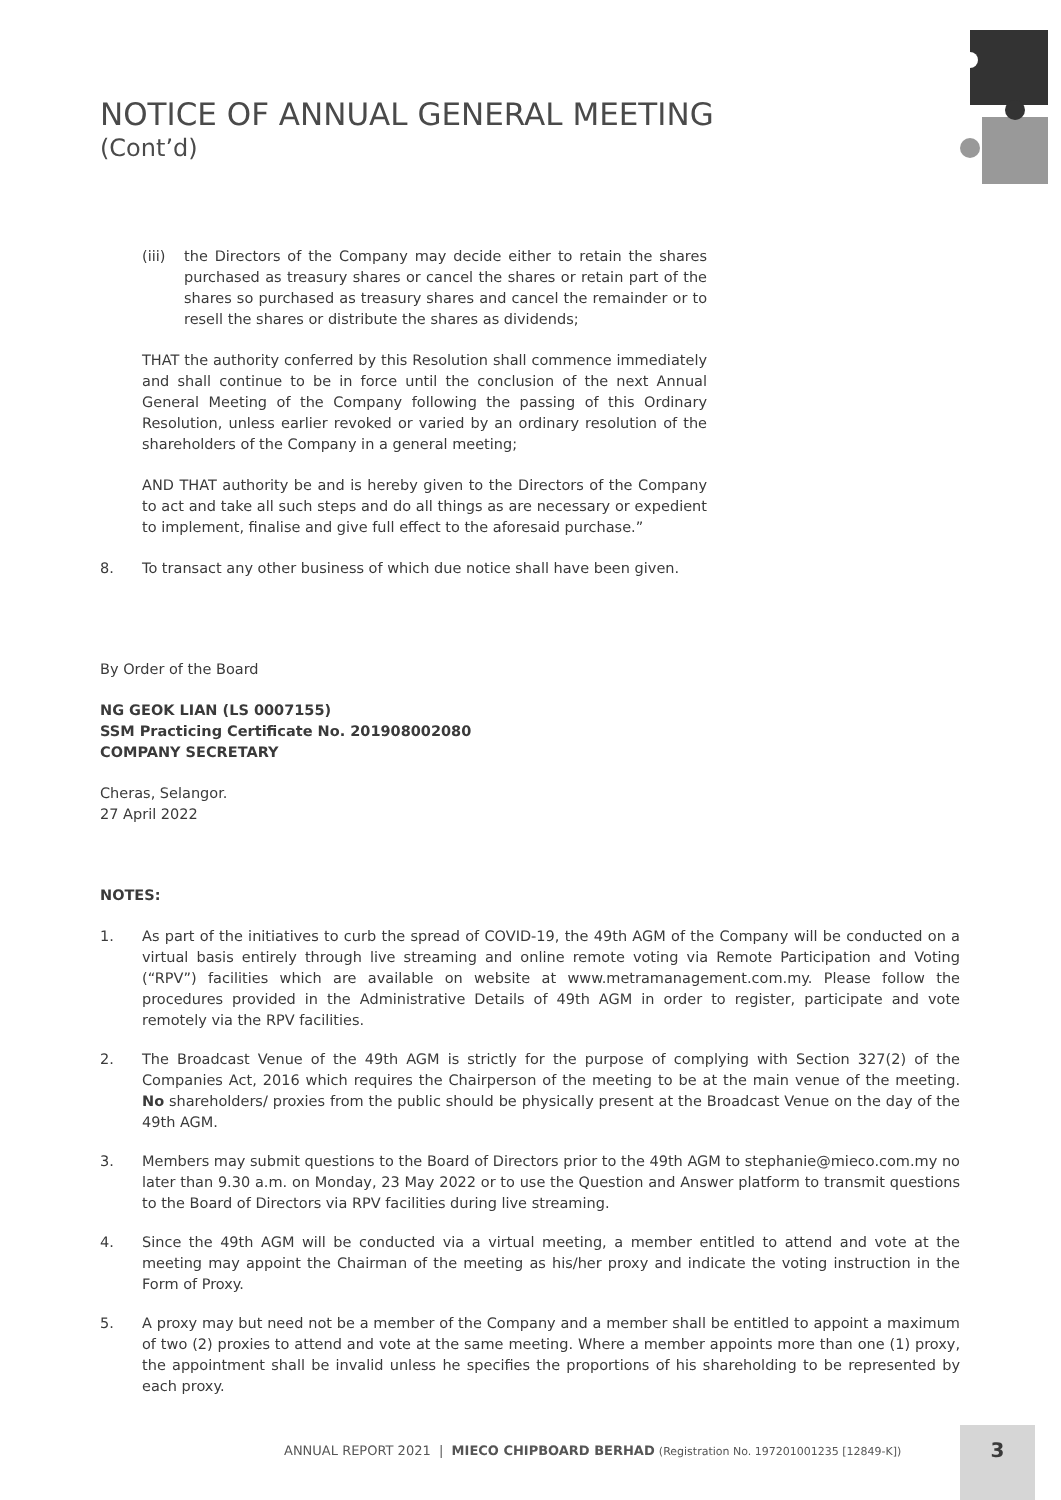NOTICE OF ANNUAL GENERAL MEETING
(Cont’d)
(iii)
the Directors of the Company may decide either to retain the shares purchased as treasury shares or cancel the shares or retain part of the shares so purchased as treasury shares and cancel the remainder or to resell the shares or distribute the shares as dividends;
THAT the authority conferred by this Resolution shall commence immediately and shall continue to be in force until the conclusion of the next Annual General Meeting of the Company following the passing of this Ordinary Resolution, unless earlier revoked or varied by an ordinary resolution of the shareholders of the Company in a general meeting;
AND THAT authority be and is hereby given to the Directors of the Company to act and take all such steps and do all things as are necessary or expedient to implement, finalise and give full effect to the aforesaid purchase.”
8. To transact any other business of which due notice shall have been given.
By Order of the Board
NG GEOK LIAN (LS 0007155)
SSM Practicing Certificate No. 201908002080
COMPANY SECRETARY
Cheras, Selangor.
27 April 2022
NOTES:
1. As part of the initiatives to curb the spread of COVID-19, the 49th AGM of the Company will be conducted on a virtual basis entirely through live streaming and online remote voting via Remote Participation and Voting (“RPV”) facilities which are available on website at www.metramanagement.com.my. Please follow the procedures provided in the Administrative Details of 49th AGM in order to register, participate and vote remotely via the RPV facilities.
2. The Broadcast Venue of the 49th AGM is strictly for the purpose of complying with Section 327(2) of the Companies Act, 2016 which requires the Chairperson of the meeting to be at the main venue of the meeting. No shareholders/ proxies from the public should be physically present at the Broadcast Venue on the day of the 49th AGM.
3. Members may submit questions to the Board of Directors prior to the 49th AGM to stephanie@mieco.com.my no later than 9.30 a.m. on Monday, 23 May 2022 or to use the Question and Answer platform to transmit questions to the Board of Directors via RPV facilities during live streaming.
4. Since the 49th AGM will be conducted via a virtual meeting, a member entitled to attend and vote at the meeting may appoint the Chairman of the meeting as his/her proxy and indicate the voting instruction in the Form of Proxy.
5. A proxy may but need not be a member of the Company and a member shall be entitled to appoint a maximum of two (2) proxies to attend and vote at the same meeting. Where a member appoints more than one (1) proxy, the appointment shall be invalid unless he specifies the proportions of his shareholding to be represented by each proxy.
ANNUAL REPORT 2021 | MIECO CHIPBOARD BERHAD (Registration No. 197201001235 [12849-K])
3